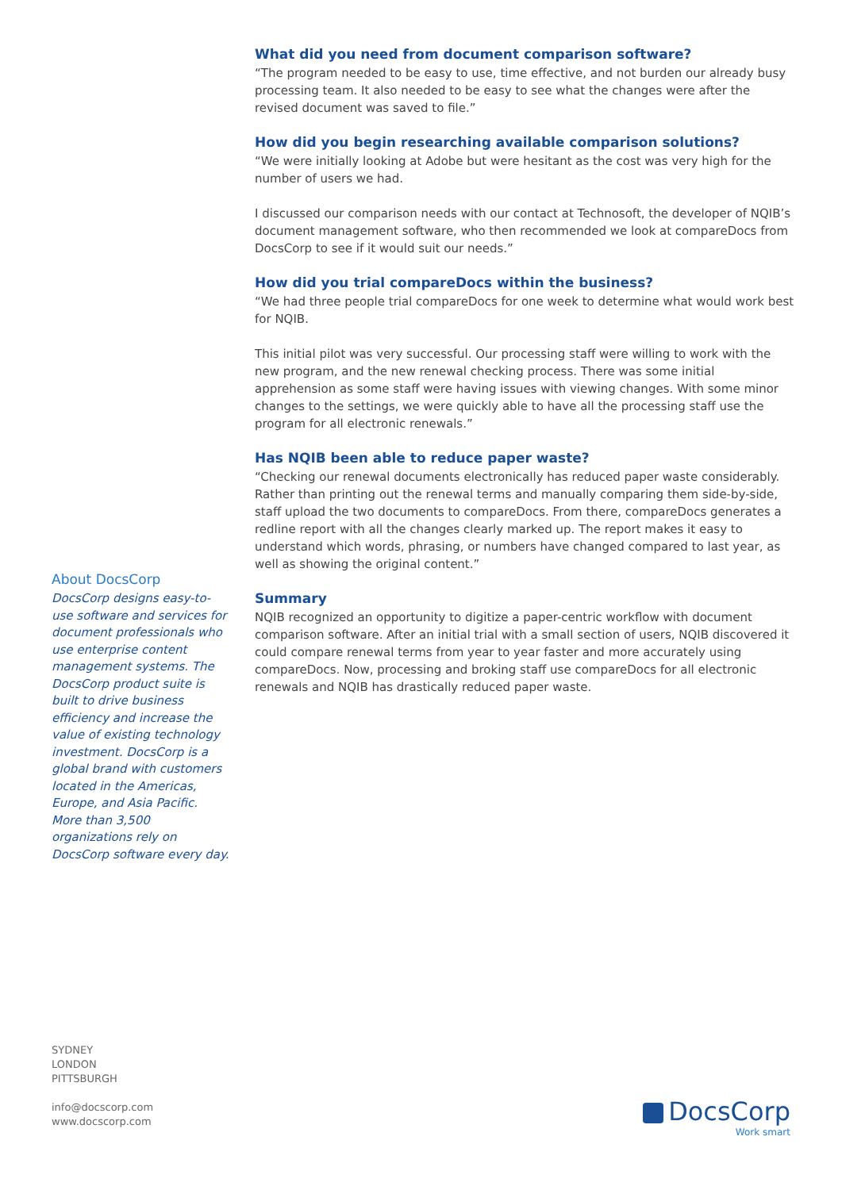About DocsCorp
DocsCorp designs easy-to-use software and services for document professionals who use enterprise content management systems. The DocsCorp product suite is built to drive business efficiency and increase the value of existing technology investment. DocsCorp is a global brand with customers located in the Americas, Europe, and Asia Pacific. More than 3,500 organizations rely on DocsCorp software every day.
What did you need from document comparison software?
“The program needed to be easy to use, time effective, and not burden our already busy processing team. It also needed to be easy to see what the changes were after the revised document was saved to file.”
How did you begin researching available comparison solutions?
“We were initially looking at Adobe but were hesitant as the cost was very high for the number of users we had.
I discussed our comparison needs with our contact at Technosoft, the developer of NQIB’s document management software, who then recommended we look at compareDocs from DocsCorp to see if it would suit our needs.”
How did you trial compareDocs within the business?
“We had three people trial compareDocs for one week to determine what would work best for NQIB.
This initial pilot was very successful. Our processing staff were willing to work with the new program, and the new renewal checking process. There was some initial apprehension as some staff were having issues with viewing changes. With some minor changes to the settings, we were quickly able to have all the processing staff use the program for all electronic renewals.”
Has NQIB been able to reduce paper waste?
“Checking our renewal documents electronically has reduced paper waste considerably. Rather than printing out the renewal terms and manually comparing them side-by-side, staff upload the two documents to compareDocs. From there, compareDocs generates a redline report with all the changes clearly marked up. The report makes it easy to understand which words, phrasing, or numbers have changed compared to last year, as well as showing the original content.”
Summary
NQIB recognized an opportunity to digitize a paper-centric workflow with document comparison software. After an initial trial with a small section of users, NQIB discovered it could compare renewal terms from year to year faster and more accurately using compareDocs. Now, processing and broking staff use compareDocs for all electronic renewals and NQIB has drastically reduced paper waste.
SYDNEY
LONDON
PITTSBURGH
info@docscorp.com
www.docscorp.com
DocsCorp
Work smart